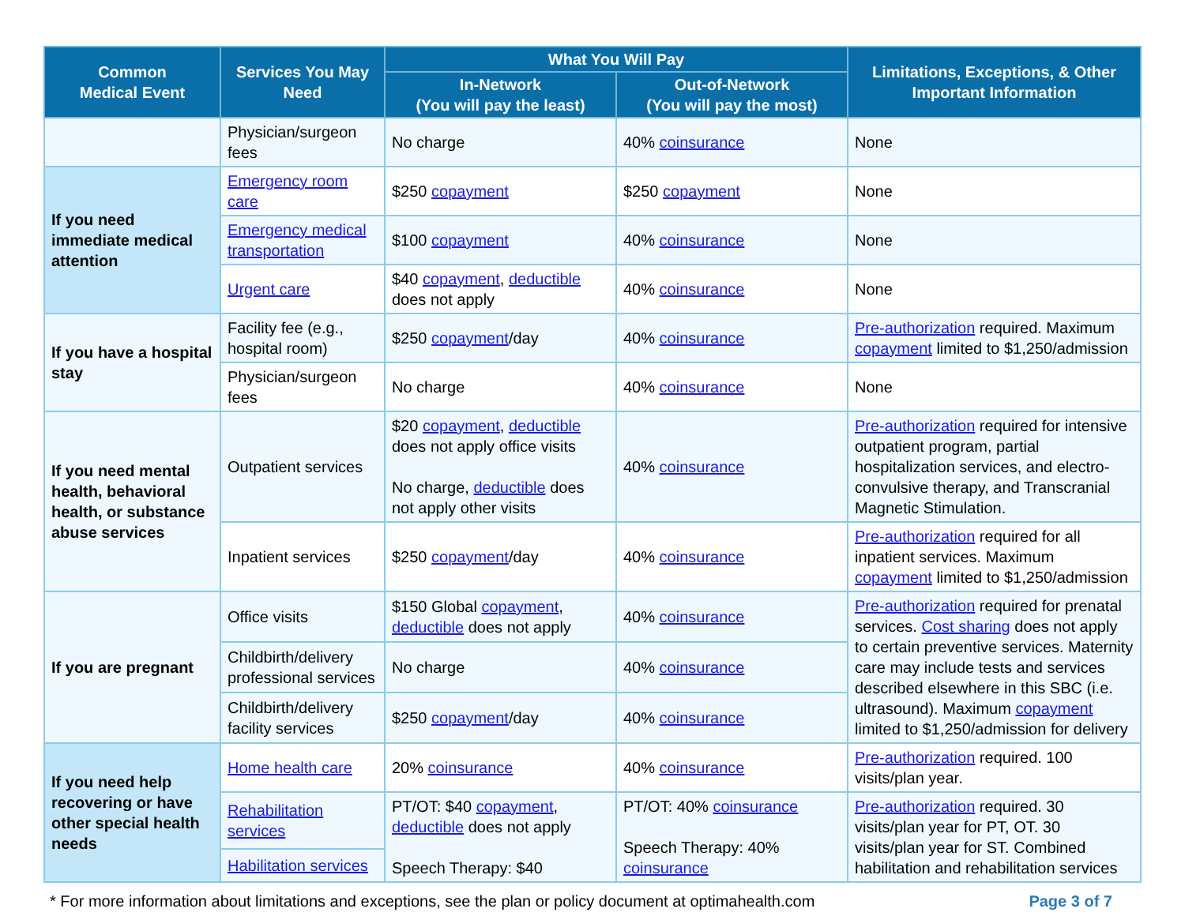| Common Medical Event | Services You May Need | What You Will Pay | | Limitations, Exceptions, & Other Important Information |
| --- | --- | --- | --- | --- |
| | | In-Network (You will pay the least) | Out-of-Network (You will pay the most) | |
| | Physician/surgeon fees | No charge | 40% coinsurance | None |
| If you need immediate medical attention | Emergency room care | $250 copayment | $250 copayment | None |
| | Emergency medical transportation | $100 copayment | 40% coinsurance | None |
| | Urgent care | $40 copayment , deductible does not apply | 40% coinsurance | None |
| If you have a hospital stay | Facility fee (e.g., hospital room) | $250 copayment /day | 40% coinsurance | Pre-authorization required. Maximum copayment limited to $1,250/admission |
| | Physician/surgeon fees | No charge | 40% coinsurance | None |
| If you need mental health, behavioral health, or substance abuse services | Outpatient services | $20 copayment , deductible does not apply office visits No charge, deductible does not apply other visits | 40% coinsurance | Pre-authorization required for intensive outpatient program, partial hospitalization services, and electro-convulsive therapy, and Transcranial Magnetic Stimulation. |
| | Inpatient services | $250 copayment /day | 40% coinsurance | Pre-authorization required for all inpatient services. Maximum copayment limited to $1,250/admission |
| If you are pregnant | Office visits | $150 Global copayment , deductible does not apply | 40% coinsurance | Pre-authorization required for prenatal services. Cost sharing does not apply to certain preventive services. Maternity care may include tests and services described elsewhere in this SBC (i.e. ultrasound). Maximum copayment limited to $1,250/admission for delivery |
| | Childbirth/delivery professional services | No charge | 40% coinsurance | |
| | Childbirth/delivery facility services | $250 copayment /day | 40% coinsurance | |
| If you need help recovering or have other special health needs | Home health care | 20% coinsurance | 40% coinsurance | Pre-authorization required. 100 visits/plan year. |
| | Rehabilitation services | PT/OT: $40 copayment , deductible does not apply Speech Therapy: $40 | PT/OT: 40% coinsurance Speech Therapy: 40% coinsurance | Pre-authorization required. 30 visits/plan year for PT, OT. 30 visits/plan year for ST. Combined habilitation and rehabilitation services |
| | Habilitation services | | | |
* For more information about limitations and exceptions, see the plan or policy document at optimahealth.com Page 3 of 7